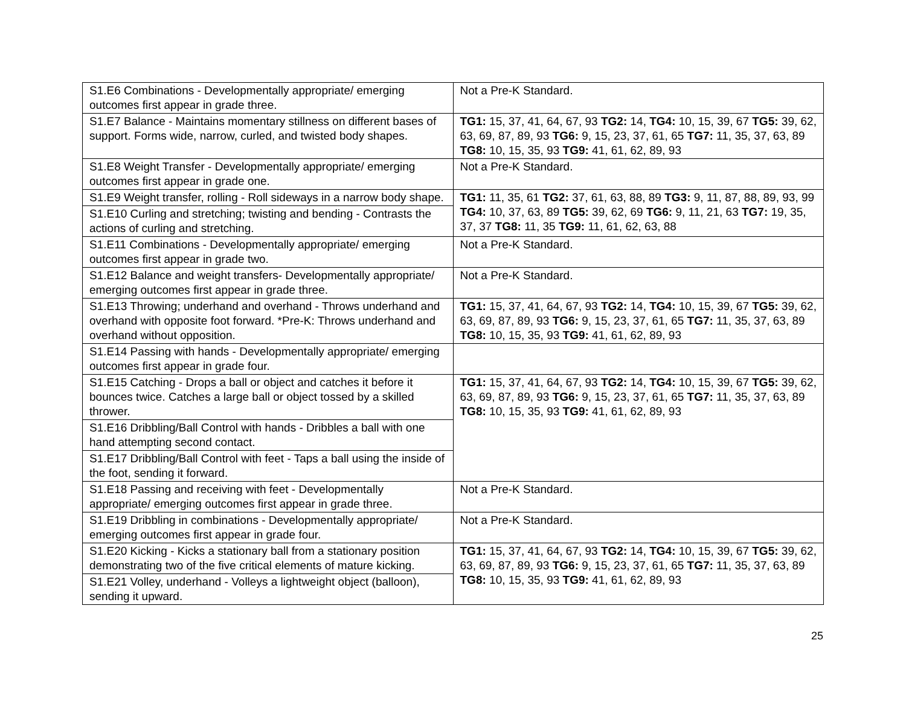| S1.E6 Combinations - Developmentally appropriate/ emerging outcomes first appear in grade three. | Not a Pre-K Standard. |
| S1.E7 Balance - Maintains momentary stillness on different bases of support. Forms wide, narrow, curled, and twisted body shapes. | TG1: 15, 37, 41, 64, 67, 93 TG2: 14, TG4: 10, 15, 39, 67 TG5: 39, 62, 63, 69, 87, 89, 93 TG6: 9, 15, 23, 37, 61, 65 TG7: 11, 35, 37, 63, 89 TG8: 10, 15, 35, 93 TG9: 41, 61, 62, 89, 93 |
| S1.E8 Weight Transfer - Developmentally appropriate/ emerging outcomes first appear in grade one. | Not a Pre-K Standard. |
| S1.E9 Weight transfer, rolling - Roll sideways in a narrow body shape. | TG1: 11, 35, 61 TG2: 37, 61, 63, 88, 89 TG3: 9, 11, 87, 88, 89, 93, 99 TG4: 10, 37, 63, 89 TG5: 39, 62, 69 TG6: 9, 11, 21, 63 TG7: 19, 35, 37, 37 TG8: 11, 35 TG9: 11, 61, 62, 63, 88 |
| S1.E10 Curling and stretching; twisting and bending - Contrasts the actions of curling and stretching. | |
| S1.E11 Combinations - Developmentally appropriate/ emerging outcomes first appear in grade two. | Not a Pre-K Standard. |
| S1.E12 Balance and weight transfers- Developmentally appropriate/ emerging outcomes first appear in grade three. | Not a Pre-K Standard. |
| S1.E13 Throwing; underhand and overhand - Throws underhand and overhand with opposite foot forward. *Pre-K: Throws underhand and overhand without opposition. | TG1: 15, 37, 41, 64, 67, 93 TG2: 14, TG4: 10, 15, 39, 67 TG5: 39, 62, 63, 69, 87, 89, 93 TG6: 9, 15, 23, 37, 61, 65 TG7: 11, 35, 37, 63, 89 TG8: 10, 15, 35, 93 TG9: 41, 61, 62, 89, 93 |
| S1.E14 Passing with hands - Developmentally appropriate/ emerging outcomes first appear in grade four. | |
| S1.E15 Catching - Drops a ball or object and catches it before it bounces twice. Catches a large ball or object tossed by a skilled thrower. | TG1: 15, 37, 41, 64, 67, 93 TG2: 14, TG4: 10, 15, 39, 67 TG5: 39, 62, 63, 69, 87, 89, 93 TG6: 9, 15, 23, 37, 61, 65 TG7: 11, 35, 37, 63, 89 TG8: 10, 15, 35, 93 TG9: 41, 61, 62, 89, 93 |
| S1.E16 Dribbling/Ball Control with hands - Dribbles a ball with one hand attempting second contact. | |
| S1.E17 Dribbling/Ball Control with feet - Taps a ball using the inside of the foot, sending it forward. | |
| S1.E18 Passing and receiving with feet - Developmentally appropriate/ emerging outcomes first appear in grade three. | Not a Pre-K Standard. |
| S1.E19 Dribbling in combinations - Developmentally appropriate/ emerging outcomes first appear in grade four. | Not a Pre-K Standard. |
| S1.E20 Kicking - Kicks a stationary ball from a stationary position demonstrating two of the five critical elements of mature kicking. | TG1: 15, 37, 41, 64, 67, 93 TG2: 14, TG4: 10, 15, 39, 67 TG5: 39, 62, 63, 69, 87, 89, 93 TG6: 9, 15, 23, 37, 61, 65 TG7: 11, 35, 37, 63, 89 TG8: 10, 15, 35, 93 TG9: 41, 61, 62, 89, 93 |
| S1.E21 Volley, underhand - Volleys a lightweight object (balloon), sending it upward. | |
25